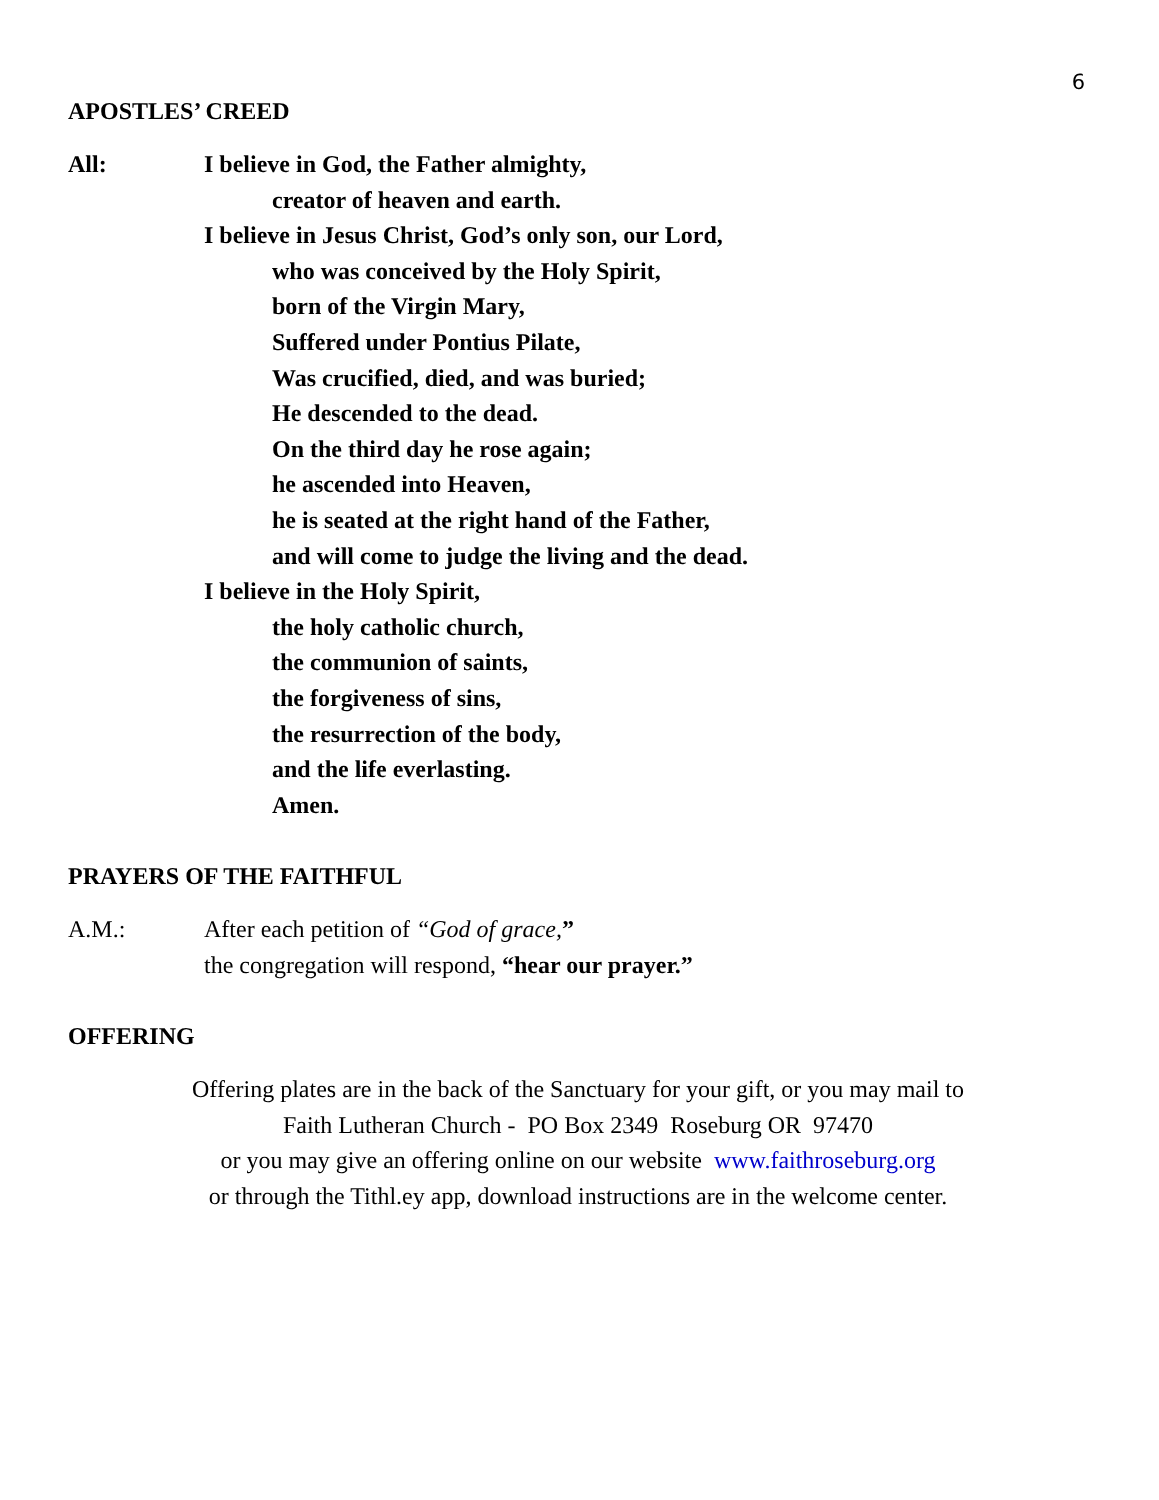6
APOSTLES’ CREED
All: I believe in God, the Father almighty,
creator of heaven and earth.
I believe in Jesus Christ, God’s only son, our Lord,
who was conceived by the Holy Spirit,
born of the Virgin Mary,
Suffered under Pontius Pilate,
Was crucified, died, and was buried;
He descended to the dead.
On the third day he rose again;
he ascended into Heaven,
he is seated at the right hand of the Father,
and will come to judge the living and the dead.
I believe in the Holy Spirit,
the holy catholic church,
the communion of saints,
the forgiveness of sins,
the resurrection of the body,
and the life everlasting.
Amen.
PRAYERS OF THE FAITHFUL
A.M.: After each petition of “God of grace,”
the congregation will respond, “hear our prayer.”
OFFERING
Offering plates are in the back of the Sanctuary for your gift, or you may mail to
Faith Lutheran Church - PO Box 2349 Roseburg OR 97470
or you may give an offering online on our website www.faithroseburg.org
or through the Tithl.ey app, download instructions are in the welcome center.